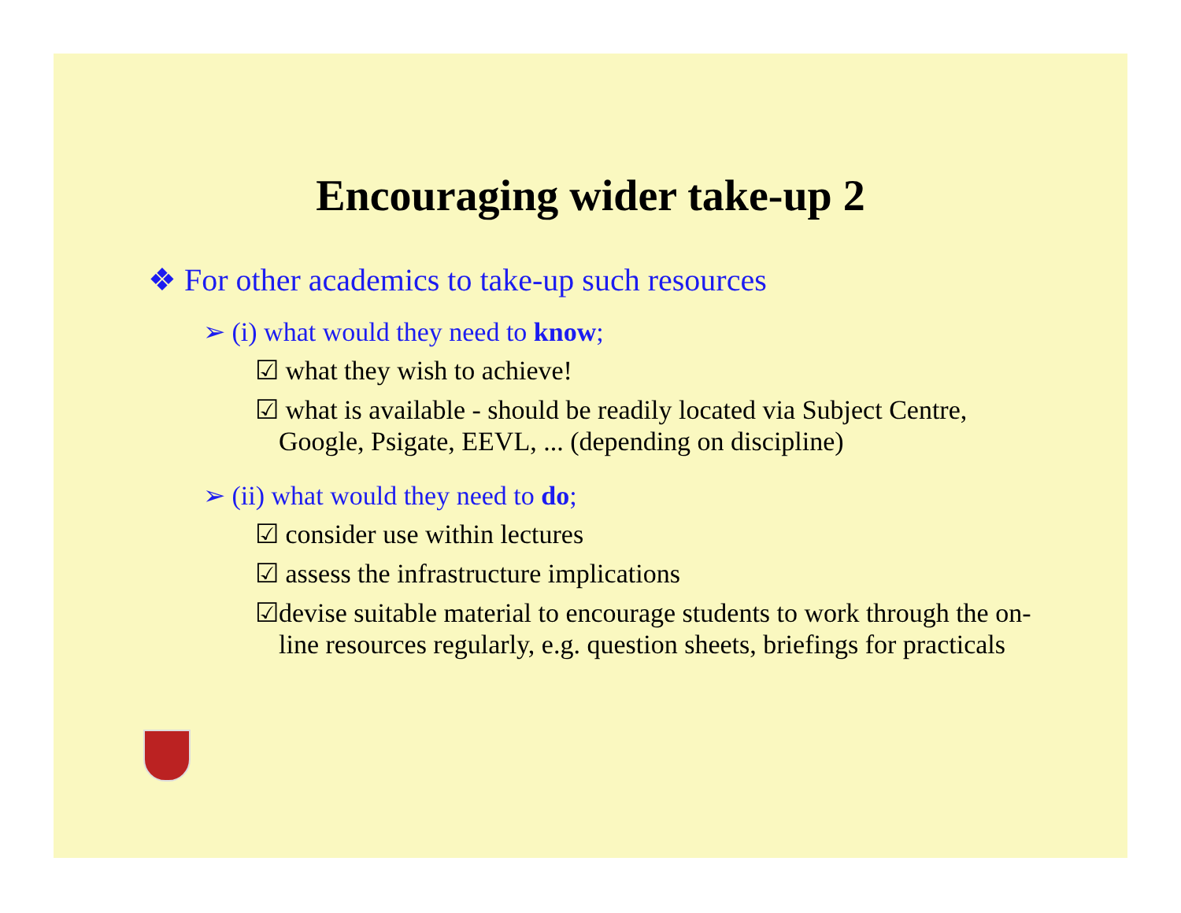Encouraging wider take-up 2
❖ For other academics to take-up such resources
➢ (i) what would they need to know;
☑ what they wish to achieve!
☑ what is available - should be readily located via Subject Centre, Google, Psigate, EEVL, ... (depending on discipline)
➢ (ii) what would they need to do;
☑ consider use within lectures
☑ assess the infrastructure implications
☑devise suitable material to encourage students to work through the on-line resources regularly, e.g. question sheets, briefings for practicals